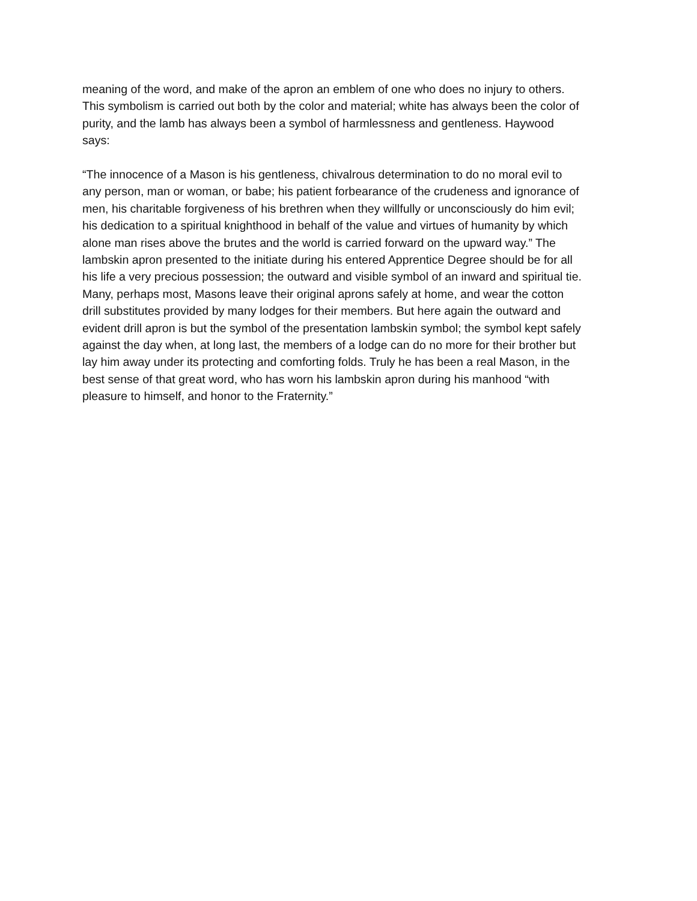meaning of the word, and make of the apron an emblem of one who does no injury to others. This symbolism is carried out both by the color and material; white has always been the color of purity, and the lamb has always been a symbol of harmlessness and gentleness. Haywood says:
“The innocence of a Mason is his gentleness, chivalrous determination to do no moral evil to any person, man or woman, or babe; his patient forbearance of the crudeness and ignorance of men, his charitable forgiveness of his brethren when they willfully or unconsciously do him evil; his dedication to a spiritual knighthood in behalf of the value and virtues of humanity by which alone man rises above the brutes and the world is carried forward on the upward way.” The lambskin apron presented to the initiate during his entered Apprentice Degree should be for all his life a very precious possession; the outward and visible symbol of an inward and spiritual tie. Many, perhaps most, Masons leave their original aprons safely at home, and wear the cotton drill substitutes provided by many lodges for their members. But here again the outward and evident drill apron is but the symbol of the presentation lambskin symbol; the symbol kept safely against the day when, at long last, the members of a lodge can do no more for their brother but lay him away under its protecting and comforting folds. Truly he has been a real Mason, in the best sense of that great word, who has worn his lambskin apron during his manhood “with pleasure to himself, and honor to the Fraternity.”